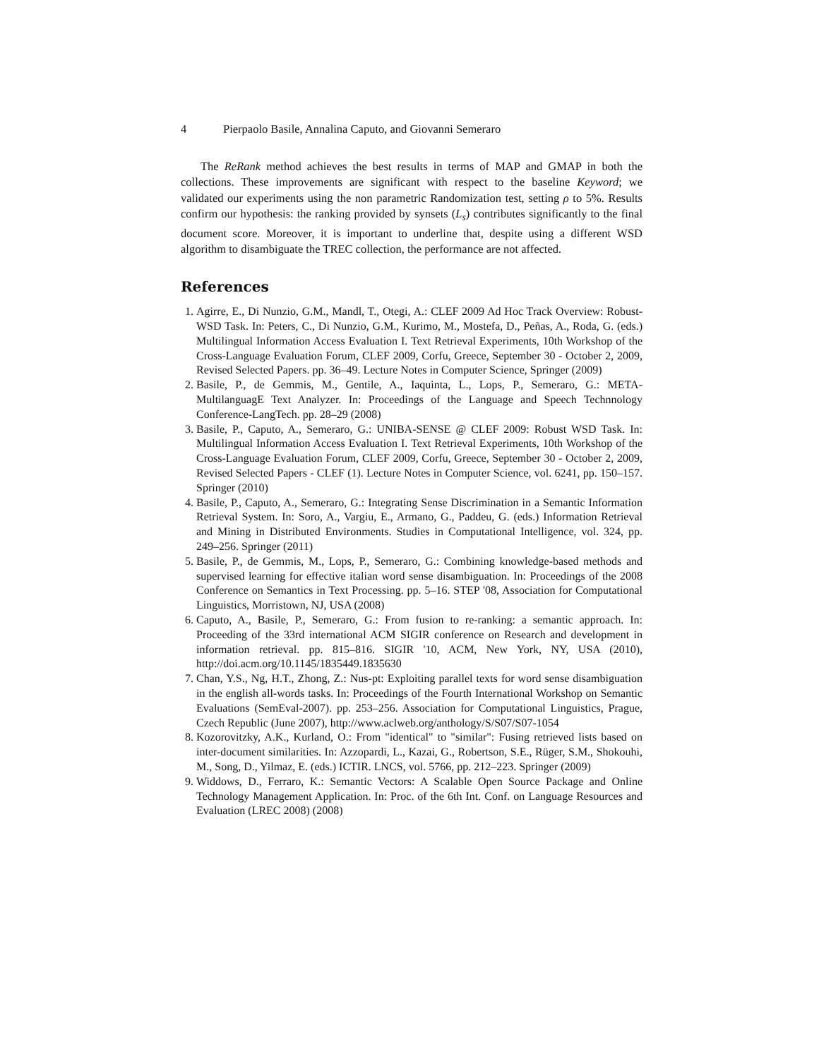4 Pierpaolo Basile, Annalina Caputo, and Giovanni Semeraro
The ReRank method achieves the best results in terms of MAP and GMAP in both the collections. These improvements are significant with respect to the baseline Keyword; we validated our experiments using the non parametric Randomization test, setting ρ to 5%. Results confirm our hypothesis: the ranking provided by synsets (L<sub>s</sub>) contributes significantly to the final document score. Moreover, it is important to underline that, despite using a different WSD algorithm to disambiguate the TREC collection, the performance are not affected.
References
1. Agirre, E., Di Nunzio, G.M., Mandl, T., Otegi, A.: CLEF 2009 Ad Hoc Track Overview: Robust-WSD Task. In: Peters, C., Di Nunzio, G.M., Kurimo, M., Mostefa, D., Peñas, A., Roda, G. (eds.) Multilingual Information Access Evaluation I. Text Retrieval Experiments, 10th Workshop of the Cross-Language Evaluation Forum, CLEF 2009, Corfu, Greece, September 30 - October 2, 2009, Revised Selected Papers. pp. 36–49. Lecture Notes in Computer Science, Springer (2009)
2. Basile, P., de Gemmis, M., Gentile, A., Iaquinta, L., Lops, P., Semeraro, G.: META-MultilanguagE Text Analyzer. In: Proceedings of the Language and Speech Technnology Conference-LangTech. pp. 28–29 (2008)
3. Basile, P., Caputo, A., Semeraro, G.: UNIBA-SENSE @ CLEF 2009: Robust WSD Task. In: Multilingual Information Access Evaluation I. Text Retrieval Experiments, 10th Workshop of the Cross-Language Evaluation Forum, CLEF 2009, Corfu, Greece, September 30 - October 2, 2009, Revised Selected Papers - CLEF (1). Lecture Notes in Computer Science, vol. 6241, pp. 150–157. Springer (2010)
4. Basile, P., Caputo, A., Semeraro, G.: Integrating Sense Discrimination in a Semantic Information Retrieval System. In: Soro, A., Vargiu, E., Armano, G., Paddeu, G. (eds.) Information Retrieval and Mining in Distributed Environments. Studies in Computational Intelligence, vol. 324, pp. 249–256. Springer (2011)
5. Basile, P., de Gemmis, M., Lops, P., Semeraro, G.: Combining knowledge-based methods and supervised learning for effective italian word sense disambiguation. In: Proceedings of the 2008 Conference on Semantics in Text Processing. pp. 5–16. STEP '08, Association for Computational Linguistics, Morristown, NJ, USA (2008)
6. Caputo, A., Basile, P., Semeraro, G.: From fusion to re-ranking: a semantic approach. In: Proceeding of the 33rd international ACM SIGIR conference on Research and development in information retrieval. pp. 815–816. SIGIR '10, ACM, New York, NY, USA (2010), http://doi.acm.org/10.1145/1835449.1835630
7. Chan, Y.S., Ng, H.T., Zhong, Z.: Nus-pt: Exploiting parallel texts for word sense disambiguation in the english all-words tasks. In: Proceedings of the Fourth International Workshop on Semantic Evaluations (SemEval-2007). pp. 253–256. Association for Computational Linguistics, Prague, Czech Republic (June 2007), http://www.aclweb.org/anthology/S/S07/S07-1054
8. Kozorovitzky, A.K., Kurland, O.: From "identical" to "similar": Fusing retrieved lists based on inter-document similarities. In: Azzopardi, L., Kazai, G., Robertson, S.E., Rüger, S.M., Shokouhi, M., Song, D., Yilmaz, E. (eds.) ICTIR. LNCS, vol. 5766, pp. 212–223. Springer (2009)
9. Widdows, D., Ferraro, K.: Semantic Vectors: A Scalable Open Source Package and Online Technology Management Application. In: Proc. of the 6th Int. Conf. on Language Resources and Evaluation (LREC 2008) (2008)